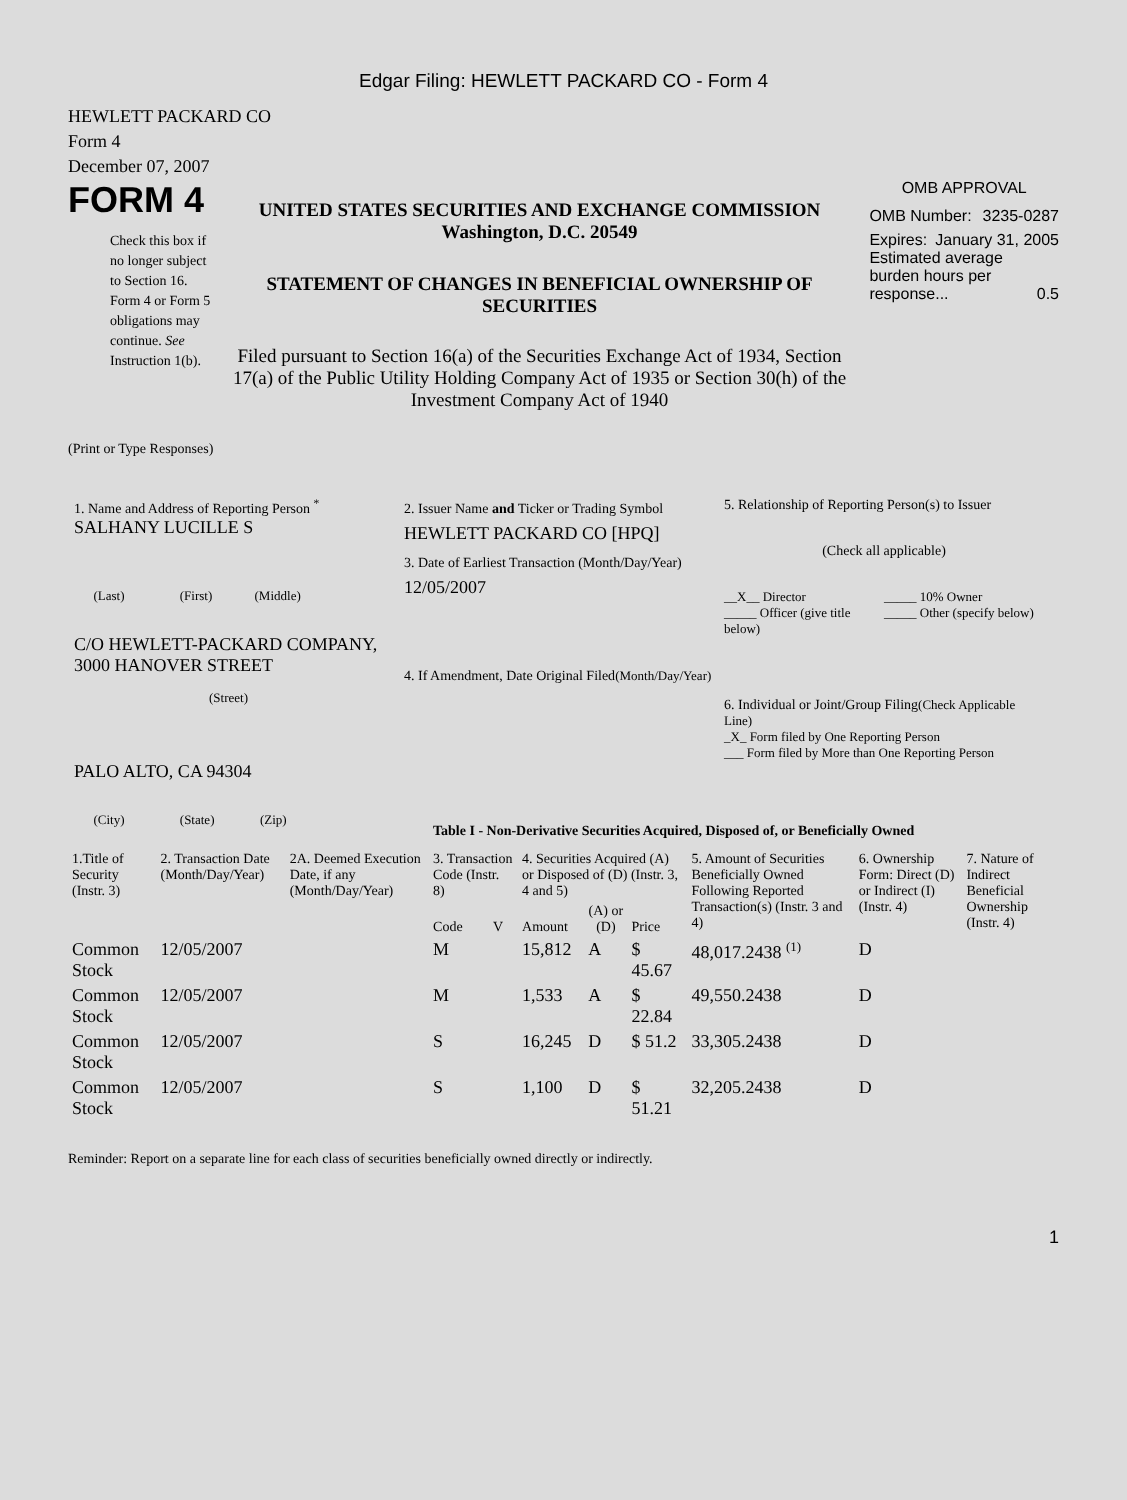Edgar Filing: HEWLETT PACKARD CO - Form 4
HEWLETT PACKARD CO
Form 4
December 07, 2007
FORM 4
Check this box if no longer subject to Section 16. Form 4 or Form 5 obligations may continue. See Instruction 1(b).
UNITED STATES SECURITIES AND EXCHANGE COMMISSION
Washington, D.C. 20549
STATEMENT OF CHANGES IN BENEFICIAL OWNERSHIP OF SECURITIES
Filed pursuant to Section 16(a) of the Securities Exchange Act of 1934, Section 17(a) of the Public Utility Holding Company Act of 1935 or Section 30(h) of the Investment Company Act of 1940
OMB APPROVAL
OMB Number: 3235-0287
Expires: January 31, 2005
Estimated average burden hours per response... 0.5
(Print or Type Responses)
1. Name and Address of Reporting Person <sup>*</sup>
SALHANY LUCILLE S
(Last) (First) (Middle)
C/O HEWLETT-PACKARD COMPANY, 3000 HANOVER STREET
(Street)
PALO ALTO, CA 94304
(City) (State) (Zip)
2. Issuer Name and Ticker or Trading Symbol
HEWLETT PACKARD CO [HPQ]
3. Date of Earliest Transaction (Month/Day/Year)
12/05/2007
4. If Amendment, Date Original Filed(Month/Day/Year)
5. Relationship of Reporting Person(s) to Issuer
(Check all applicable)
__X__ Director
_____ Officer (give title below)
_____ 10% Owner
_____ Other (specify below)
6. Individual or Joint/Group Filing(Check Applicable Line)
_X_ Form filed by One Reporting Person
___ Form filed by More than One Reporting Person
Table I - Non-Derivative Securities Acquired, Disposed of, or Beneficially Owned
| 1.Title of Security (Instr. 3) | 2. Transaction Date (Month/Day/Year) | 2A. Deemed Execution Date, if any (Month/Day/Year) | 3. Transaction Code (Instr. 8) | | 4. Securities Acquired (A) or Disposed of (D) (Instr. 3, 4 and 5) | | | 5. Amount of Securities Beneficially Owned Following Reported Transaction(s) (Instr. 3 and 4) | 6. Ownership Form: Direct (D) or Indirect (I) (Instr. 4) | 7. Nature of Indirect Beneficial Ownership (Instr. 4) |
| --- | --- | --- | --- | --- | --- | --- | --- | --- | --- | --- |
| | | | Code | V | Amount | (A) or (D) | Price | | | |
| Common Stock | 12/05/2007 | | M | | 15,812 | A | $ 45.67 | 48,017.2438 <sup>(1)</sup> | D | |
| Common Stock | 12/05/2007 | | M | | 1,533 | A | $ 22.84 | 49,550.2438 | D | |
| Common Stock | 12/05/2007 | | S | | 16,245 | D | $ 51.2 | 33,305.2438 | D | |
| Common Stock | 12/05/2007 | | S | | 1,100 | D | $ 51.21 | 32,205.2438 | D | |
Reminder: Report on a separate line for each class of securities beneficially owned directly or indirectly.
1